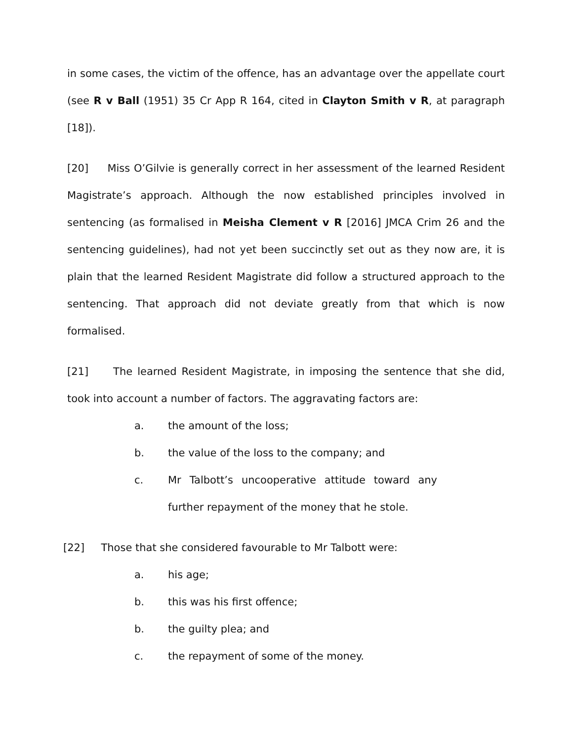in some cases, the victim of the offence, has an advantage over the appellate court (see R v Ball (1951) 35 Cr App R 164, cited in Clayton Smith v R, at paragraph [18]).
[20] Miss O’Gilvie is generally correct in her assessment of the learned Resident Magistrate’s approach. Although the now established principles involved in sentencing (as formalised in Meisha Clement v R [2016] JMCA Crim 26 and the sentencing guidelines), had not yet been succinctly set out as they now are, it is plain that the learned Resident Magistrate did follow a structured approach to the sentencing. That approach did not deviate greatly from that which is now formalised.
[21] The learned Resident Magistrate, in imposing the sentence that she did, took into account a number of factors. The aggravating factors are:
a. the amount of the loss;
b. the value of the loss to the company; and
c. Mr Talbott’s uncooperative attitude toward any further repayment of the money that he stole.
[22] Those that she considered favourable to Mr Talbott were:
a. his age;
b. this was his first offence;
b. the guilty plea; and
c. the repayment of some of the money.